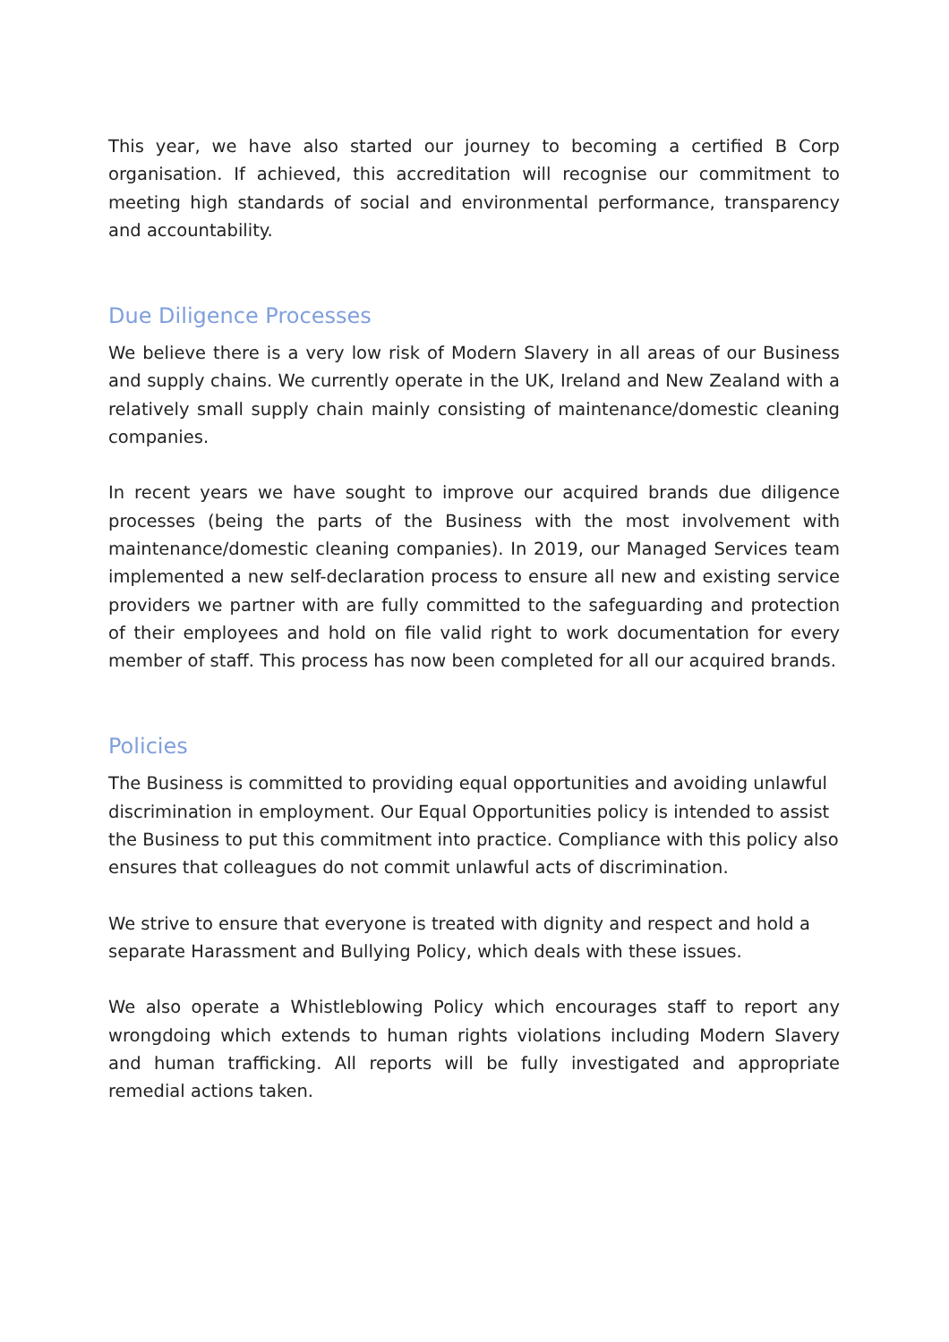This year, we have also started our journey to becoming a certified B Corp organisation. If achieved, this accreditation will recognise our commitment to meeting high standards of social and environmental performance, transparency and accountability.
Due Diligence Processes
We believe there is a very low risk of Modern Slavery in all areas of our Business and supply chains. We currently operate in the UK, Ireland and New Zealand with a relatively small supply chain mainly consisting of maintenance/domestic cleaning companies.
In recent years we have sought to improve our acquired brands due diligence processes (being the parts of the Business with the most involvement with maintenance/domestic cleaning companies). In 2019, our Managed Services team implemented a new self-declaration process to ensure all new and existing service providers we partner with are fully committed to the safeguarding and protection of their employees and hold on file valid right to work documentation for every member of staff. This process has now been completed for all our acquired brands.
Policies
The Business is committed to providing equal opportunities and avoiding unlawful discrimination in employment. Our Equal Opportunities policy is intended to assist the Business to put this commitment into practice. Compliance with this policy also ensures that colleagues do not commit unlawful acts of discrimination.
We strive to ensure that everyone is treated with dignity and respect and hold a separate Harassment and Bullying Policy, which deals with these issues.
We also operate a Whistleblowing Policy which encourages staff to report any wrongdoing which extends to human rights violations including Modern Slavery and human trafficking. All reports will be fully investigated and appropriate remedial actions taken.